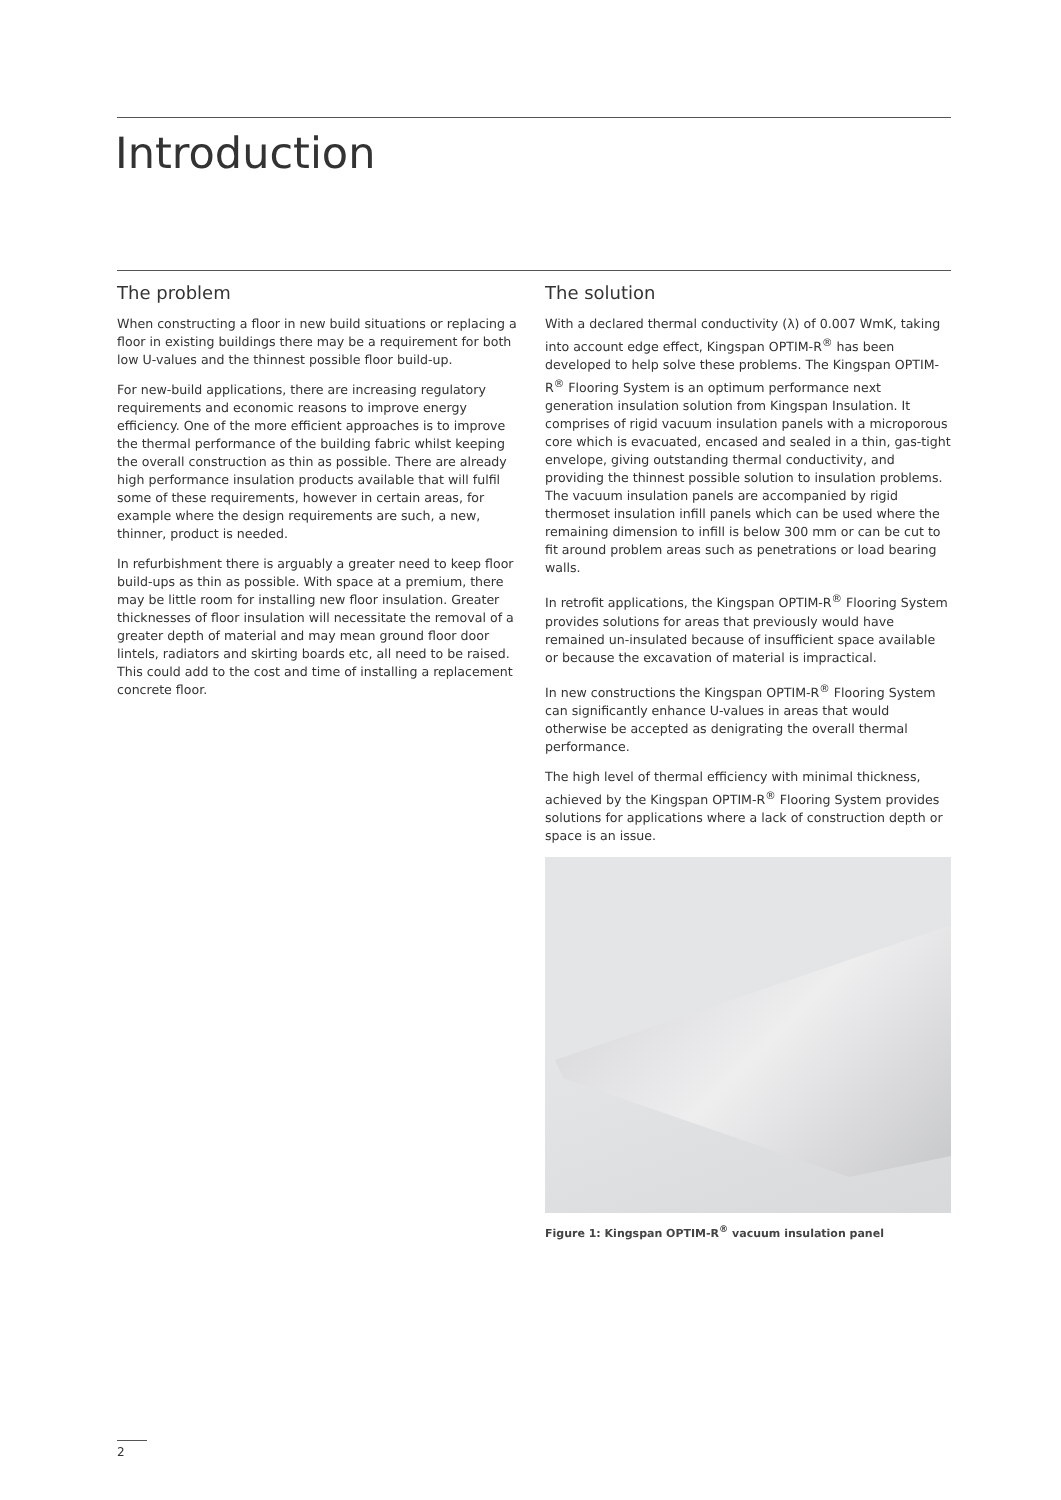Introduction
The problem
When constructing a floor in new build situations or replacing a floor in existing buildings there may be a requirement for both low U-values and the thinnest possible floor build-up.
For new-build applications, there are increasing regulatory requirements and economic reasons to improve energy efficiency. One of the more efficient approaches is to improve the thermal performance of the building fabric whilst keeping the overall construction as thin as possible. There are already high performance insulation products available that will fulfil some of these requirements, however in certain areas, for example where the design requirements are such, a new, thinner, product is needed.
In refurbishment there is arguably a greater need to keep floor build-ups as thin as possible. With space at a premium, there may be little room for installing new floor insulation. Greater thicknesses of floor insulation will necessitate the removal of a greater depth of material and may mean ground floor door lintels, radiators and skirting boards etc, all need to be raised. This could add to the cost and time of installing a replacement concrete floor.
The solution
With a declared thermal conductivity (λ) of 0.007 WmK, taking into account edge effect, Kingspan OPTIM-R<sup>®</sup> has been developed to help solve these problems. The Kingspan OPTIM-R<sup>®</sup> Flooring System is an optimum performance next generation insulation solution from Kingspan Insulation. It comprises of rigid vacuum insulation panels with a microporous core which is evacuated, encased and sealed in a thin, gas-tight envelope, giving outstanding thermal conductivity, and providing the thinnest possible solution to insulation problems. The vacuum insulation panels are accompanied by rigid thermoset insulation infill panels which can be used where the remaining dimension to infill is below 300 mm or can be cut to fit around problem areas such as penetrations or load bearing walls.
In retrofit applications, the Kingspan OPTIM-R<sup>®</sup> Flooring System provides solutions for areas that previously would have remained un-insulated because of insufficient space available or because the excavation of material is impractical.
In new constructions the Kingspan OPTIM-R<sup>®</sup> Flooring System can significantly enhance U-values in areas that would otherwise be accepted as denigrating the overall thermal performance.
The high level of thermal efficiency with minimal thickness, achieved by the Kingspan OPTIM-R<sup>®</sup> Flooring System provides solutions for applications where a lack of construction depth or space is an issue.
Figure 1: Kingspan OPTIM-R<sup>®</sup> vacuum insulation panel
2